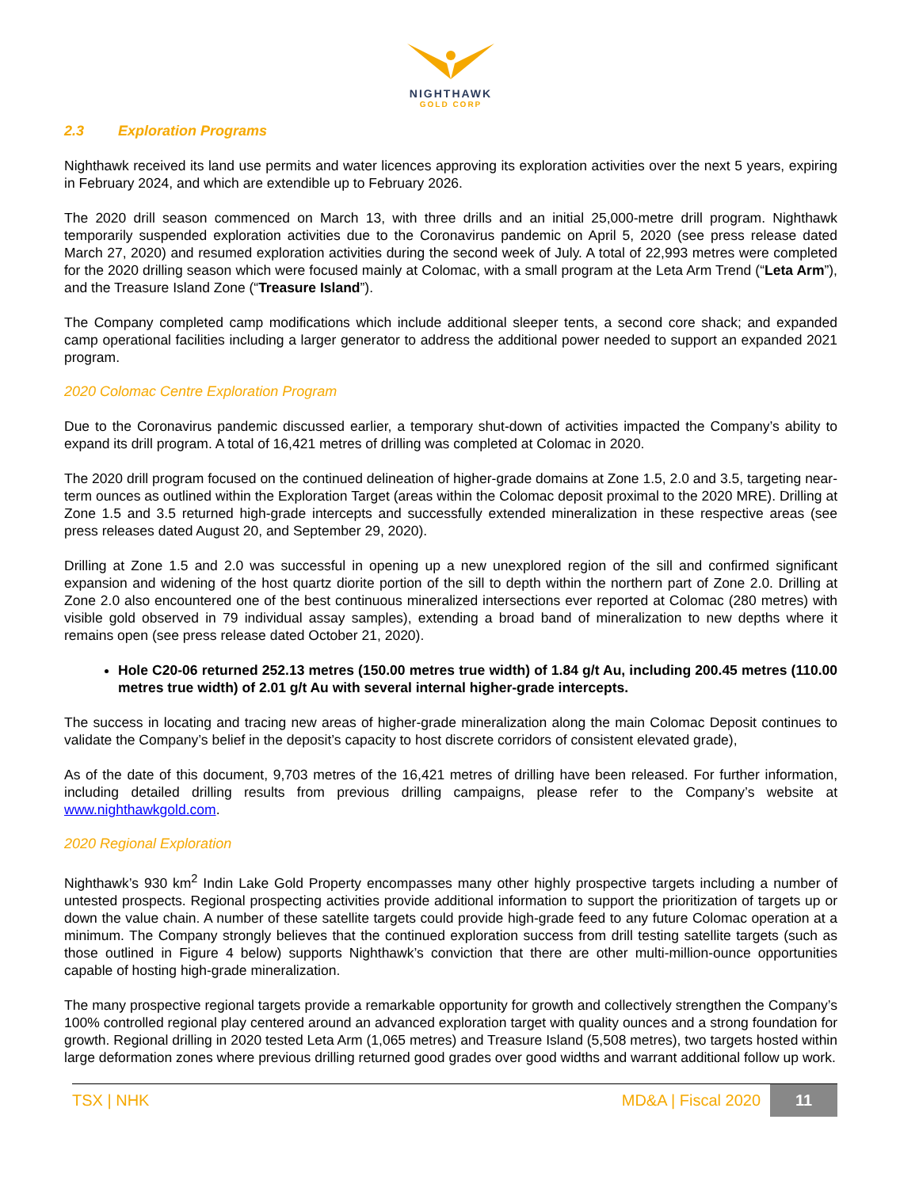NIGHTHAWK
GOLD CORP
2.3 Exploration Programs
Nighthawk received its land use permits and water licences approving its exploration activities over the next 5 years, expiring in February 2024, and which are extendible up to February 2026.
The 2020 drill season commenced on March 13, with three drills and an initial 25,000-metre drill program. Nighthawk temporarily suspended exploration activities due to the Coronavirus pandemic on April 5, 2020 (see press release dated March 27, 2020) and resumed exploration activities during the second week of July. A total of 22,993 metres were completed for the 2020 drilling season which were focused mainly at Colomac, with a small program at the Leta Arm Trend (“Leta Arm”), and the Treasure Island Zone (“Treasure Island”).
The Company completed camp modifications which include additional sleeper tents, a second core shack; and expanded camp operational facilities including a larger generator to address the additional power needed to support an expanded 2021 program.
2020 Colomac Centre Exploration Program
Due to the Coronavirus pandemic discussed earlier, a temporary shut-down of activities impacted the Company’s ability to expand its drill program. A total of 16,421 metres of drilling was completed at Colomac in 2020.
The 2020 drill program focused on the continued delineation of higher-grade domains at Zone 1.5, 2.0 and 3.5, targeting near-term ounces as outlined within the Exploration Target (areas within the Colomac deposit proximal to the 2020 MRE). Drilling at Zone 1.5 and 3.5 returned high-grade intercepts and successfully extended mineralization in these respective areas (see press releases dated August 20, and September 29, 2020).
Drilling at Zone 1.5 and 2.0 was successful in opening up a new unexplored region of the sill and confirmed significant expansion and widening of the host quartz diorite portion of the sill to depth within the northern part of Zone 2.0. Drilling at Zone 2.0 also encountered one of the best continuous mineralized intersections ever reported at Colomac (280 metres) with visible gold observed in 79 individual assay samples), extending a broad band of mineralization to new depths where it remains open (see press release dated October 21, 2020).
Hole C20-06 returned 252.13 metres (150.00 metres true width) of 1.84 g/t Au, including 200.45 metres (110.00 metres true width) of 2.01 g/t Au with several internal higher-grade intercepts.
The success in locating and tracing new areas of higher-grade mineralization along the main Colomac Deposit continues to validate the Company’s belief in the deposit’s capacity to host discrete corridors of consistent elevated grade),
As of the date of this document, 9,703 metres of the 16,421 metres of drilling have been released. For further information, including detailed drilling results from previous drilling campaigns, please refer to the Company’s website at www.nighthawkgold.com.
2020 Regional Exploration
Nighthawk’s 930 km<sup>2</sup> Indin Lake Gold Property encompasses many other highly prospective targets including a number of untested prospects. Regional prospecting activities provide additional information to support the prioritization of targets up or down the value chain. A number of these satellite targets could provide high-grade feed to any future Colomac operation at a minimum. The Company strongly believes that the continued exploration success from drill testing satellite targets (such as those outlined in Figure 4 below) supports Nighthawk’s conviction that there are other multi-million-ounce opportunities capable of hosting high-grade mineralization.
The many prospective regional targets provide a remarkable opportunity for growth and collectively strengthen the Company’s 100% controlled regional play centered around an advanced exploration target with quality ounces and a strong foundation for growth. Regional drilling in 2020 tested Leta Arm (1,065 metres) and Treasure Island (5,508 metres), two targets hosted within large deformation zones where previous drilling returned good grades over good widths and warrant additional follow up work.
TSX | NHK MD&A | Fiscal 2020 11